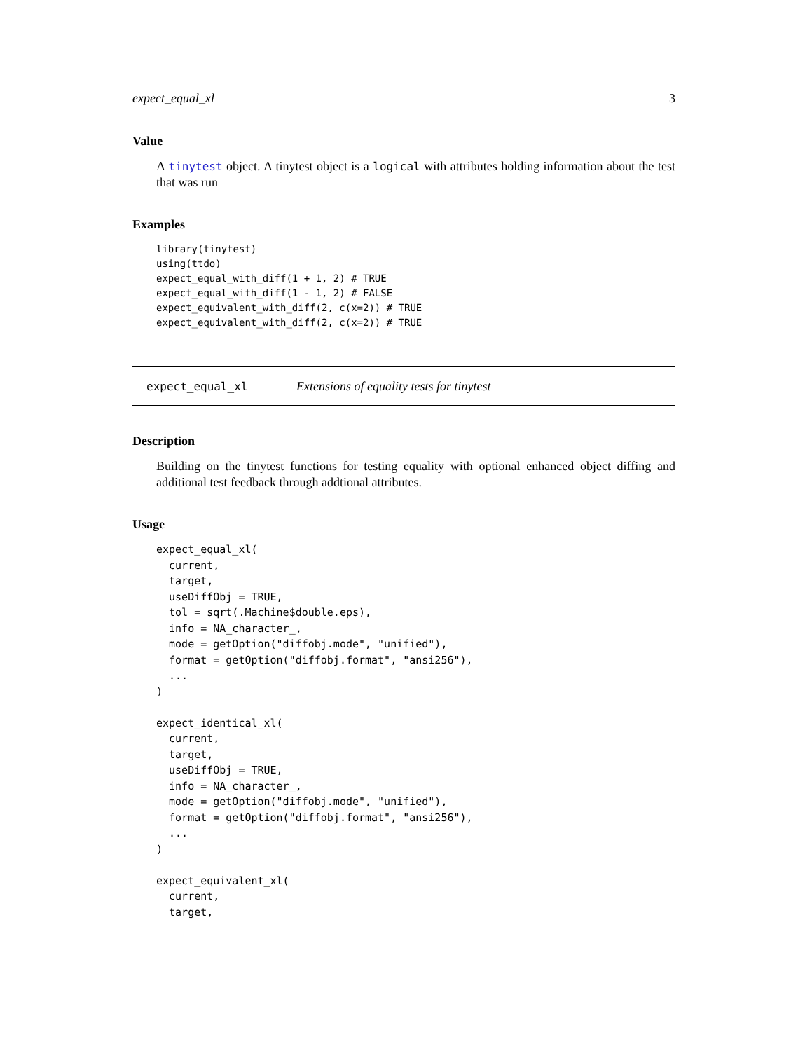expect_equal_xl 3
Value
A tinytest object. A tinytest object is a logical with attributes holding information about the test that was run
Examples
library(tinytest)
using(ttdo)
expect_equal_with_diff(1 + 1, 2) # TRUE
expect_equal_with_diff(1 - 1, 2) # FALSE
expect_equivalent_with_diff(2, c(x=2)) # TRUE
expect_equivalent_with_diff(2, c(x=2)) # TRUE
expect_equal_xl Extensions of equality tests for tinytest
Description
Building on the tinytest functions for testing equality with optional enhanced object diffing and additional test feedback through addtional attributes.
Usage
expect_equal_xl(
  current,
  target,
  useDiffObj = TRUE,
  tol = sqrt(.Machine$double.eps),
  info = NA_character_,
  mode = getOption("diffobj.mode", "unified"),
  format = getOption("diffobj.format", "ansi256"),
  ...
)

expect_identical_xl(
  current,
  target,
  useDiffObj = TRUE,
  info = NA_character_,
  mode = getOption("diffobj.mode", "unified"),
  format = getOption("diffobj.format", "ansi256"),
  ...
)

expect_equivalent_xl(
  current,
  target,